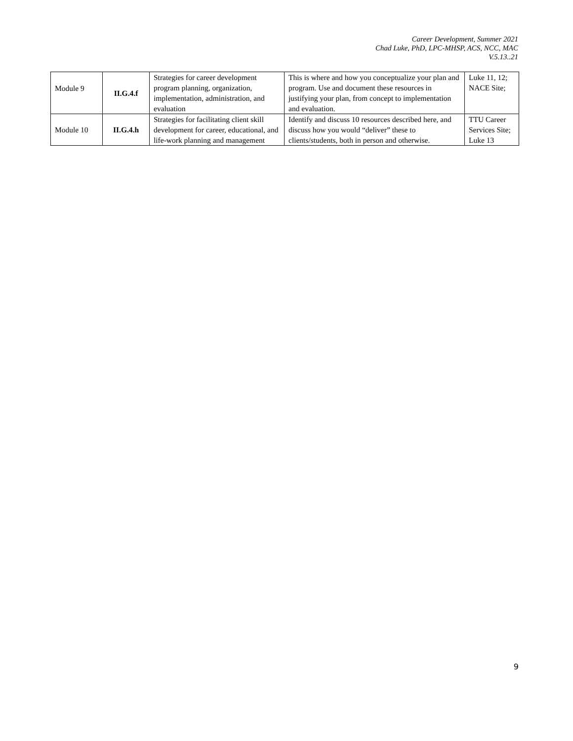Career Development, Summer 2021
Chad Luke, PhD, LPC-MHSP, ACS, NCC, MAC
V.5.13..21
| Module 9 | II.G.4.f | Strategies for career development program planning, organization, implementation, administration, and evaluation | This is where and how you conceptualize your plan and program. Use and document these resources in justifying your plan, from concept to implementation and evaluation. | Luke 11, 12; NACE Site; |
| Module 10 | II.G.4.h | Strategies for facilitating client skill development for career, educational, and life-work planning and management | Identify and discuss 10 resources described here, and discuss how you would “deliver” these to clients/students, both in person and otherwise. | TTU Career Services Site; Luke 13 |
9